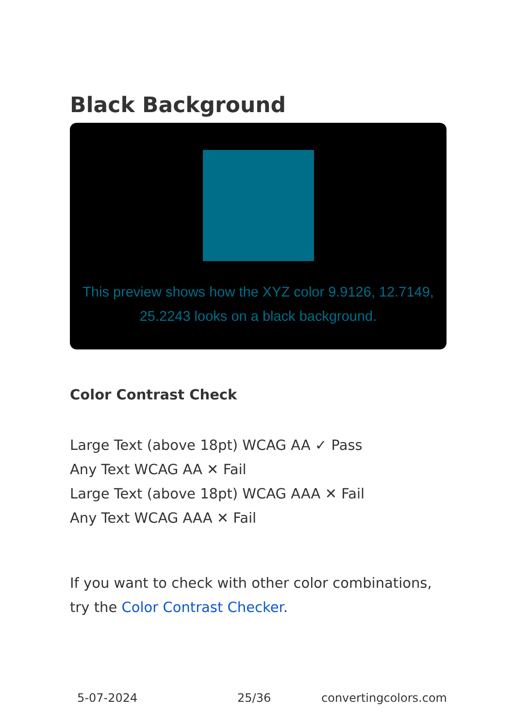Black Background
This preview shows how the XYZ color 9.9126, 12.7149, 25.2243 looks on a black background.
Color Contrast Check
Large Text (above 18pt) WCAG AA ✓ Pass
Any Text WCAG AA ✕ Fail
Large Text (above 18pt) WCAG AAA ✕ Fail
Any Text WCAG AAA ✕ Fail
If you want to check with other color combinations, try the Color Contrast Checker.
5-07-2024 25/36 convertingcolors.com